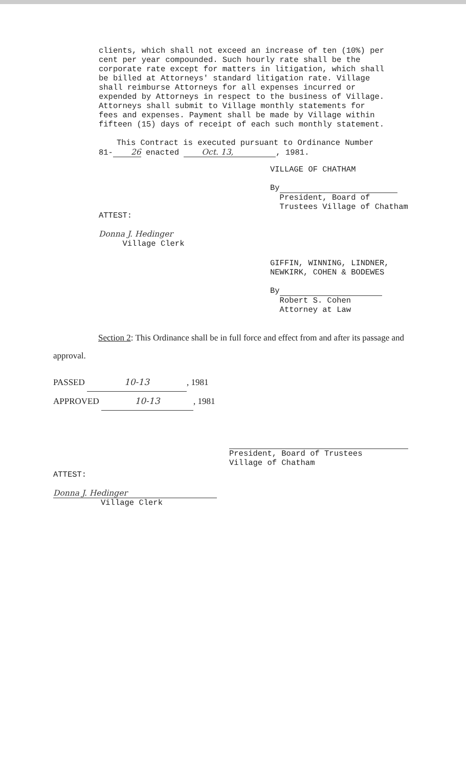clients, which shall not exceed an increase of ten (10%) per cent per year compounded. Such hourly rate shall be the corporate rate except for matters in litigation, which shall be billed at Attorneys' standard litigation rate. Village shall reimburse Attorneys for all expenses incurred or expended by Attorneys in respect to the business of Village. Attorneys shall submit to Village monthly statements for fees and expenses. Payment shall be made by Village within fifteen (15) days of receipt of each such monthly statement.
This Contract is executed pursuant to Ordinance Number 81-26 enacted Oct. 13,, 1981.
VILLAGE OF CHATHAM
By
President, Board of
Trustees Village of Chatham
ATTEST:
Donna J. Hedinger
Village Clerk
GIFFIN, WINNING, LINDNER,
NEWKIRK, COHEN & BODEWES
By
Robert S. Cohen
Attorney at Law
Section 2: This Ordinance shall be in full force and effect from and after its passage and approval.
PASSED 10-13, 1981
APPROVED 10-13, 1981
President, Board of Trustees
Village of Chatham
ATTEST:
Donna J. Hedinger
Village Clerk